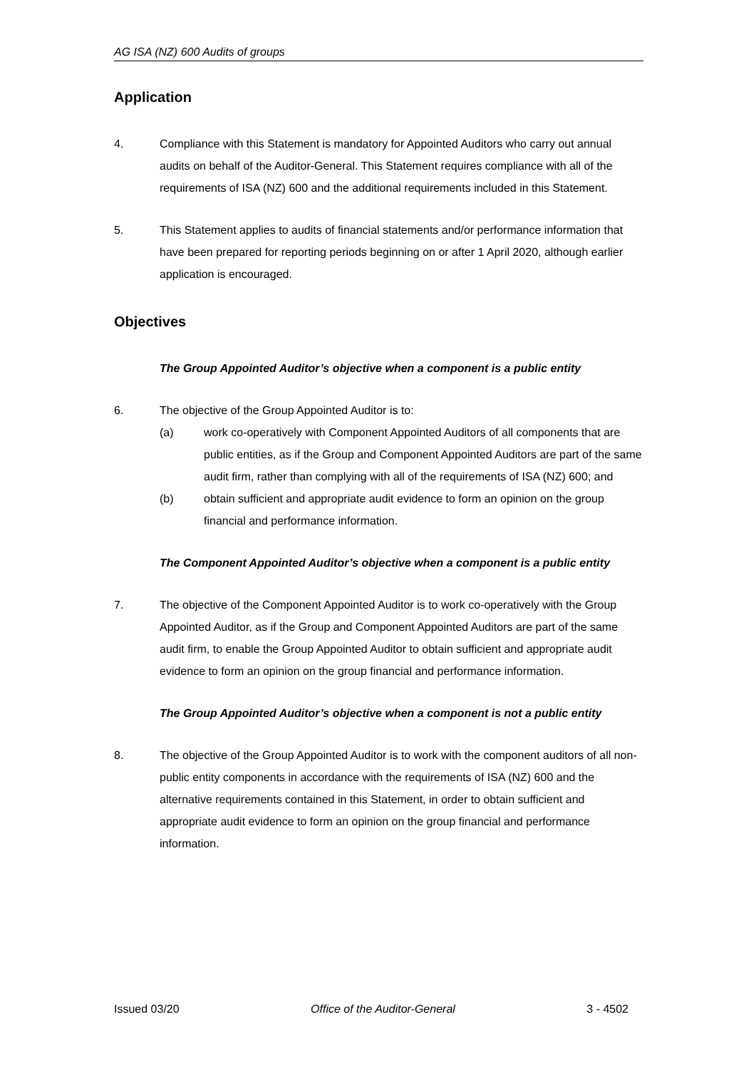AG ISA (NZ) 600 Audits of groups
Application
4. Compliance with this Statement is mandatory for Appointed Auditors who carry out annual audits on behalf of the Auditor-General. This Statement requires compliance with all of the requirements of ISA (NZ) 600 and the additional requirements included in this Statement.
5. This Statement applies to audits of financial statements and/or performance information that have been prepared for reporting periods beginning on or after 1 April 2020, although earlier application is encouraged.
Objectives
The Group Appointed Auditor’s objective when a component is a public entity
6. The objective of the Group Appointed Auditor is to:
(a) work co-operatively with Component Appointed Auditors of all components that are public entities, as if the Group and Component Appointed Auditors are part of the same audit firm, rather than complying with all of the requirements of ISA (NZ) 600; and
(b) obtain sufficient and appropriate audit evidence to form an opinion on the group financial and performance information.
The Component Appointed Auditor’s objective when a component is a public entity
7. The objective of the Component Appointed Auditor is to work co-operatively with the Group Appointed Auditor, as if the Group and Component Appointed Auditors are part of the same audit firm, to enable the Group Appointed Auditor to obtain sufficient and appropriate audit evidence to form an opinion on the group financial and performance information.
The Group Appointed Auditor’s objective when a component is not a public entity
8. The objective of the Group Appointed Auditor is to work with the component auditors of all non-public entity components in accordance with the requirements of ISA (NZ) 600 and the alternative requirements contained in this Statement, in order to obtain sufficient and appropriate audit evidence to form an opinion on the group financial and performance information.
Issued 03/20 Office of the Auditor-General 3 - 4502